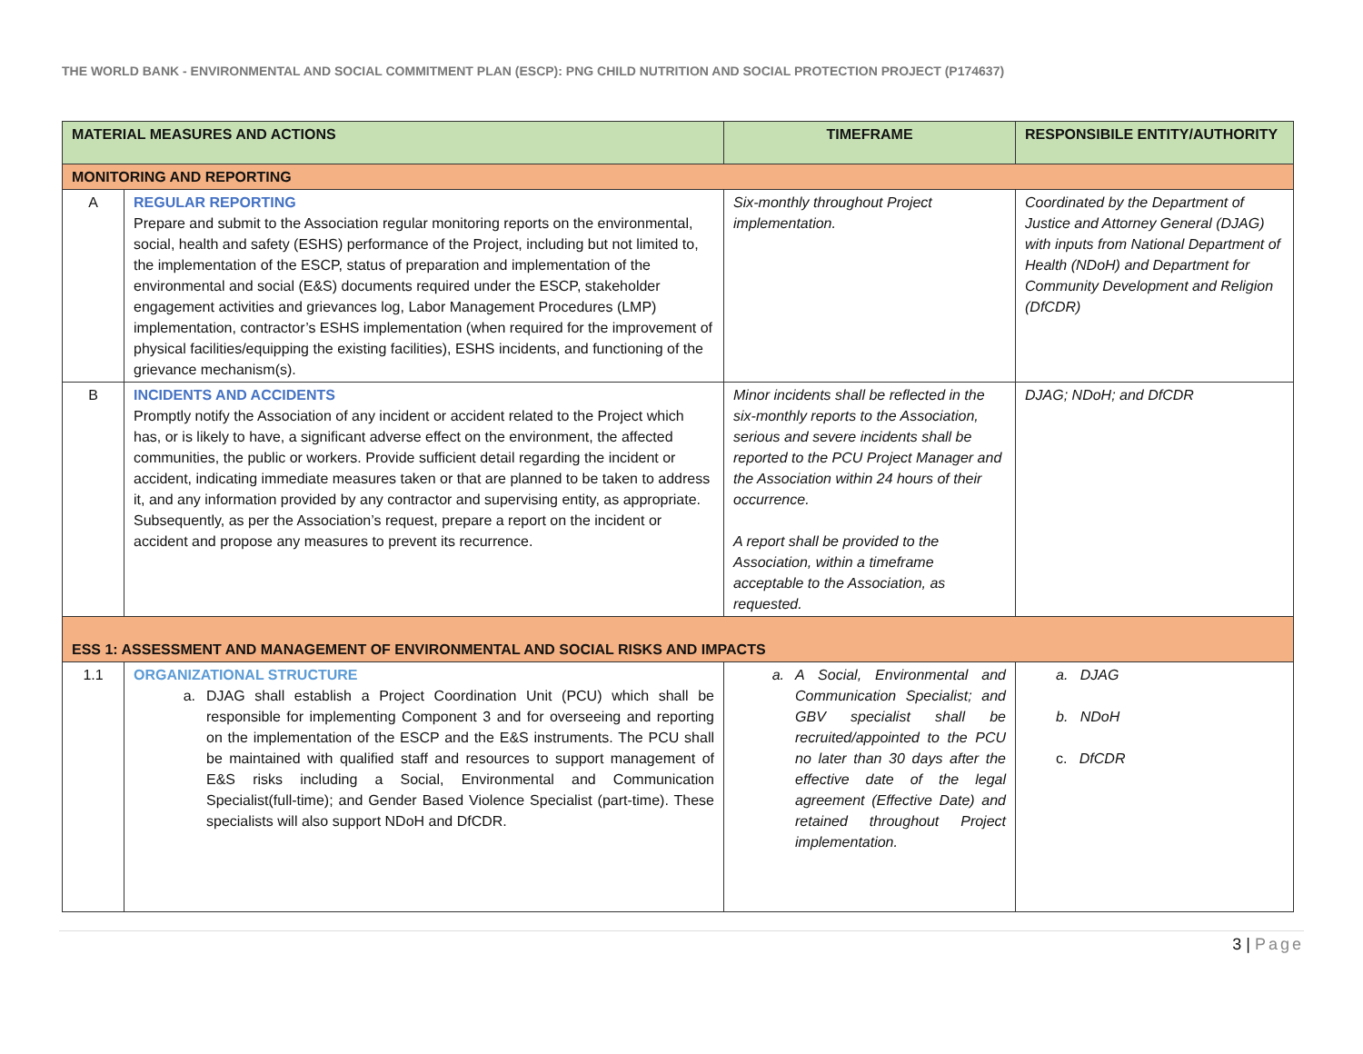THE WORLD BANK - ENVIRONMENTAL AND SOCIAL COMMITMENT PLAN (ESCP): PNG CHILD NUTRITION AND SOCIAL PROTECTION PROJECT (P174637)
| MATERIAL MEASURES AND ACTIONS | | TIMEFRAME | RESPONSIBILE ENTITY/AUTHORITY |
| --- | --- | --- | --- |
| MONITORING AND REPORTING | | | |
| A | REGULAR REPORTING Prepare and submit to the Association regular monitoring reports on the environmental, social, health and safety (ESHS) performance of the Project, including but not limited to, the implementation of the ESCP, status of preparation and implementation of the environmental and social (E&S) documents required under the ESCP, stakeholder engagement activities and grievances log, Labor Management Procedures (LMP) implementation, contractor’s ESHS implementation (when required for the improvement of physical facilities/equipping the existing facilities), ESHS incidents, and functioning of the grievance mechanism(s). | Six-monthly throughout Project implementation. | Coordinated by the Department of Justice and Attorney General (DJAG) with inputs from National Department of Health (NDoH) and Department for Community Development and Religion (DfCDR) |
| B | INCIDENTS AND ACCIDENTS Promptly notify the Association of any incident or accident related to the Project which has, or is likely to have, a significant adverse effect on the environment, the affected communities, the public or workers. Provide sufficient detail regarding the incident or accident, indicating immediate measures taken or that are planned to be taken to address it, and any information provided by any contractor and supervising entity, as appropriate. Subsequently, as per the Association’s request, prepare a report on the incident or accident and propose any measures to prevent its recurrence. | Minor incidents shall be reflected in the six-monthly reports to the Association, serious and severe incidents shall be reported to the PCU Project Manager and the Association within 24 hours of their occurrence. A report shall be provided to the Association, within a timeframe acceptable to the Association, as requested. | DJAG; NDoH; and DfCDR |
| ESS 1: ASSESSMENT AND MANAGEMENT OF ENVIRONMENTAL AND SOCIAL RISKS AND IMPACTS | | | |
| 1.1 | ORGANIZATIONAL STRUCTURE a. DJAG shall establish a Project Coordination Unit (PCU) which shall be responsible for implementing Component 3 and for overseeing and reporting on the implementation of the ESCP and the E&S instruments. The PCU shall be maintained with qualified staff and resources to support management of E&S risks including a Social, Environmental and Communication Specialist(full-time); and Gender Based Violence Specialist (part-time). These specialists will also support NDoH and DfCDR. | a. A Social, Environmental and Communication Specialist; and GBV specialist shall be recruited/appointed to the PCU no later than 30 days after the effective date of the legal agreement (Effective Date) and retained throughout Project implementation. | a. DJAG b. NDoH c. DfCDR |
3 | Page